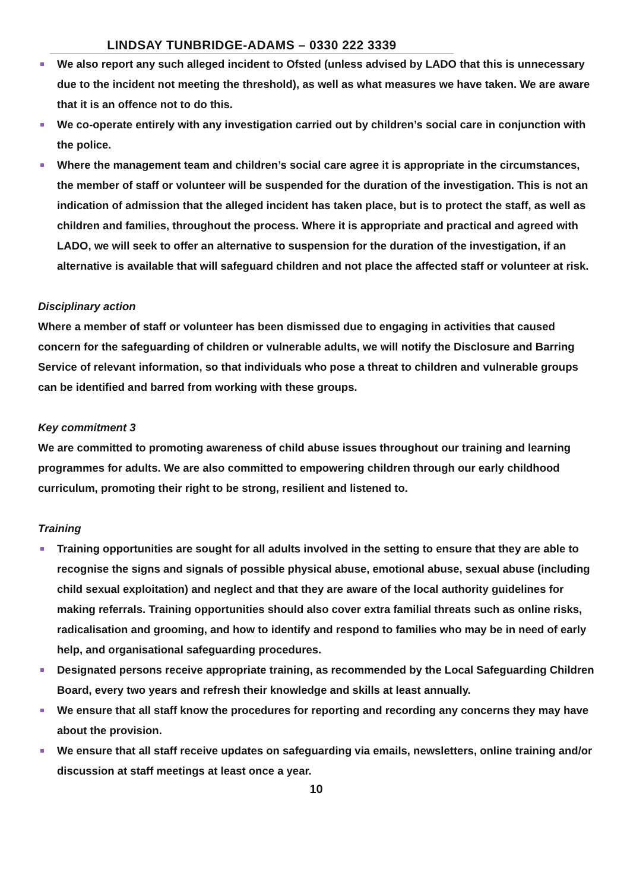LINDSAY TUNBRIDGE-ADAMS – 0330 222 3339
We also report any such alleged incident to Ofsted (unless advised by LADO that this is unnecessary due to the incident not meeting the threshold), as well as what measures we have taken. We are aware that it is an offence not to do this.
We co-operate entirely with any investigation carried out by children’s social care in conjunction with the police.
Where the management team and children’s social care agree it is appropriate in the circumstances, the member of staff or volunteer will be suspended for the duration of the investigation. This is not an indication of admission that the alleged incident has taken place, but is to protect the staff, as well as children and families, throughout the process. Where it is appropriate and practical and agreed with LADO, we will seek to offer an alternative to suspension for the duration of the investigation, if an alternative is available that will safeguard children and not place the affected staff or volunteer at risk.
Disciplinary action
Where a member of staff or volunteer has been dismissed due to engaging in activities that caused concern for the safeguarding of children or vulnerable adults, we will notify the Disclosure and Barring Service of relevant information, so that individuals who pose a threat to children and vulnerable groups can be identified and barred from working with these groups.
Key commitment 3
We are committed to promoting awareness of child abuse issues throughout our training and learning programmes for adults. We are also committed to empowering children through our early childhood curriculum, promoting their right to be strong, resilient and listened to.
Training
Training opportunities are sought for all adults involved in the setting to ensure that they are able to recognise the signs and signals of possible physical abuse, emotional abuse, sexual abuse (including child sexual exploitation) and neglect and that they are aware of the local authority guidelines for making referrals. Training opportunities should also cover extra familial threats such as online risks, radicalisation and grooming, and how to identify and respond to families who may be in need of early help, and organisational safeguarding procedures.
Designated persons receive appropriate training, as recommended by the Local Safeguarding Children Board, every two years and refresh their knowledge and skills at least annually.
We ensure that all staff know the procedures for reporting and recording any concerns they may have about the provision.
We ensure that all staff receive updates on safeguarding via emails, newsletters, online training and/or discussion at staff meetings at least once a year.
10